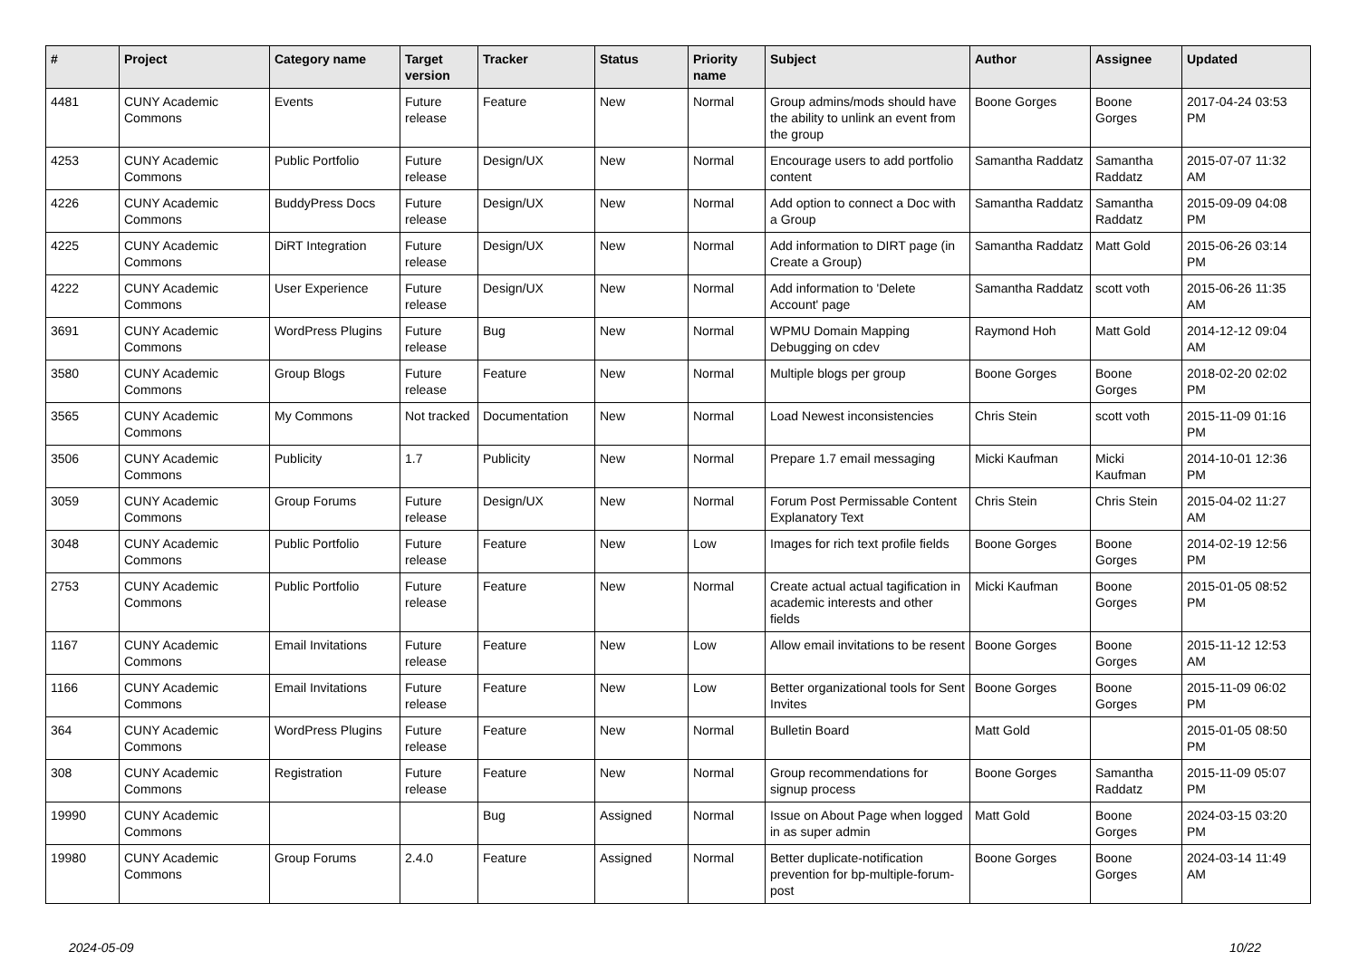| # | Project | Category name | Target version | Tracker | Status | Priority name | Subject | Author | Assignee | Updated |
| --- | --- | --- | --- | --- | --- | --- | --- | --- | --- | --- |
| 4481 | CUNY Academic Commons | Events | Future release | Feature | New | Normal | Group admins/mods should have the ability to unlink an event from the group | Boone Gorges | Boone Gorges | 2017-04-24 03:53 PM |
| 4253 | CUNY Academic Commons | Public Portfolio | Future release | Design/UX | New | Normal | Encourage users to add portfolio content | Samantha Raddatz | Samantha Raddatz | 2015-07-07 11:32 AM |
| 4226 | CUNY Academic Commons | BuddyPress Docs | Future release | Design/UX | New | Normal | Add option to connect a Doc with a Group | Samantha Raddatz | Samantha Raddatz | 2015-09-09 04:08 PM |
| 4225 | CUNY Academic Commons | DiRT Integration | Future release | Design/UX | New | Normal | Add information to DIRT page (in Create a Group) | Samantha Raddatz | Matt Gold | 2015-06-26 03:14 PM |
| 4222 | CUNY Academic Commons | User Experience | Future release | Design/UX | New | Normal | Add information to 'Delete Account' page | Samantha Raddatz | scott voth | 2015-06-26 11:35 AM |
| 3691 | CUNY Academic Commons | WordPress Plugins | Future release | Bug | New | Normal | WPMU Domain Mapping Debugging on cdev | Raymond Hoh | Matt Gold | 2014-12-12 09:04 AM |
| 3580 | CUNY Academic Commons | Group Blogs | Future release | Feature | New | Normal | Multiple blogs per group | Boone Gorges | Boone Gorges | 2018-02-20 02:02 PM |
| 3565 | CUNY Academic Commons | My Commons | Not tracked | Documentation | New | Normal | Load Newest inconsistencies | Chris Stein | scott voth | 2015-11-09 01:16 PM |
| 3506 | CUNY Academic Commons | Publicity | 1.7 | Publicity | New | Normal | Prepare 1.7 email messaging | Micki Kaufman | Micki Kaufman | 2014-10-01 12:36 PM |
| 3059 | CUNY Academic Commons | Group Forums | Future release | Design/UX | New | Normal | Forum Post Permissable Content Explanatory Text | Chris Stein | Chris Stein | 2015-04-02 11:27 AM |
| 3048 | CUNY Academic Commons | Public Portfolio | Future release | Feature | New | Low | Images for rich text profile fields | Boone Gorges | Boone Gorges | 2014-02-19 12:56 PM |
| 2753 | CUNY Academic Commons | Public Portfolio | Future release | Feature | New | Normal | Create actual actual tagification in academic interests and other fields | Micki Kaufman | Boone Gorges | 2015-01-05 08:52 PM |
| 1167 | CUNY Academic Commons | Email Invitations | Future release | Feature | New | Low | Allow email invitations to be resent | Boone Gorges | Boone Gorges | 2015-11-12 12:53 AM |
| 1166 | CUNY Academic Commons | Email Invitations | Future release | Feature | New | Low | Better organizational tools for Sent Invites | Boone Gorges | Boone Gorges | 2015-11-09 06:02 PM |
| 364 | CUNY Academic Commons | WordPress Plugins | Future release | Feature | New | Normal | Bulletin Board | Matt Gold | | 2015-01-05 08:50 PM |
| 308 | CUNY Academic Commons | Registration | Future release | Feature | New | Normal | Group recommendations for signup process | Boone Gorges | Samantha Raddatz | 2015-11-09 05:07 PM |
| 19990 | CUNY Academic Commons | | | Bug | Assigned | Normal | Issue on About Page when logged in as super admin | Matt Gold | Boone Gorges | 2024-03-15 03:20 PM |
| 19980 | CUNY Academic Commons | Group Forums | 2.4.0 | Feature | Assigned | Normal | Better duplicate-notification prevention for bp-multiple-forum-post | Boone Gorges | Boone Gorges | 2024-03-14 11:49 AM |
2024-05-09 10/22